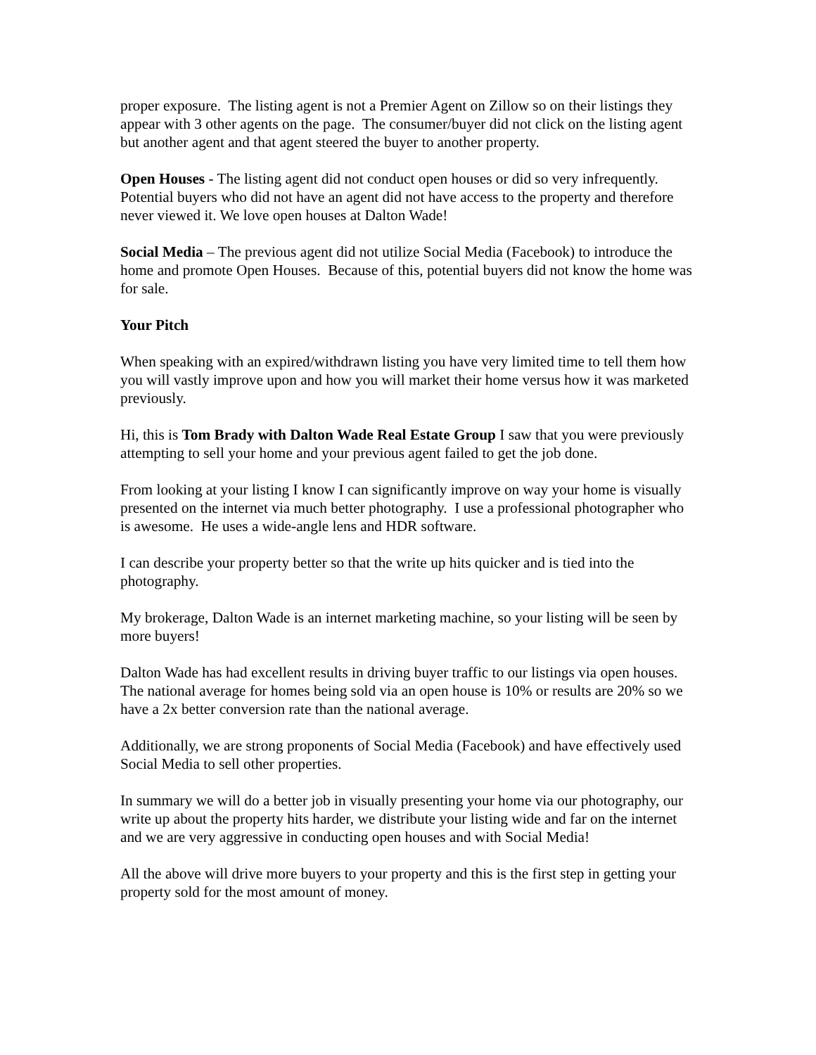proper exposure. The listing agent is not a Premier Agent on Zillow so on their listings they appear with 3 other agents on the page. The consumer/buyer did not click on the listing agent but another agent and that agent steered the buyer to another property.
Open Houses - The listing agent did not conduct open houses or did so very infrequently. Potential buyers who did not have an agent did not have access to the property and therefore never viewed it. We love open houses at Dalton Wade!
Social Media – The previous agent did not utilize Social Media (Facebook) to introduce the home and promote Open Houses. Because of this, potential buyers did not know the home was for sale.
Your Pitch
When speaking with an expired/withdrawn listing you have very limited time to tell them how you will vastly improve upon and how you will market their home versus how it was marketed previously.
Hi, this is Tom Brady with Dalton Wade Real Estate Group I saw that you were previously attempting to sell your home and your previous agent failed to get the job done.
From looking at your listing I know I can significantly improve on way your home is visually presented on the internet via much better photography. I use a professional photographer who is awesome. He uses a wide-angle lens and HDR software.
I can describe your property better so that the write up hits quicker and is tied into the photography.
My brokerage, Dalton Wade is an internet marketing machine, so your listing will be seen by more buyers!
Dalton Wade has had excellent results in driving buyer traffic to our listings via open houses. The national average for homes being sold via an open house is 10% or results are 20% so we have a 2x better conversion rate than the national average.
Additionally, we are strong proponents of Social Media (Facebook) and have effectively used Social Media to sell other properties.
In summary we will do a better job in visually presenting your home via our photography, our write up about the property hits harder, we distribute your listing wide and far on the internet and we are very aggressive in conducting open houses and with Social Media!
All the above will drive more buyers to your property and this is the first step in getting your property sold for the most amount of money.